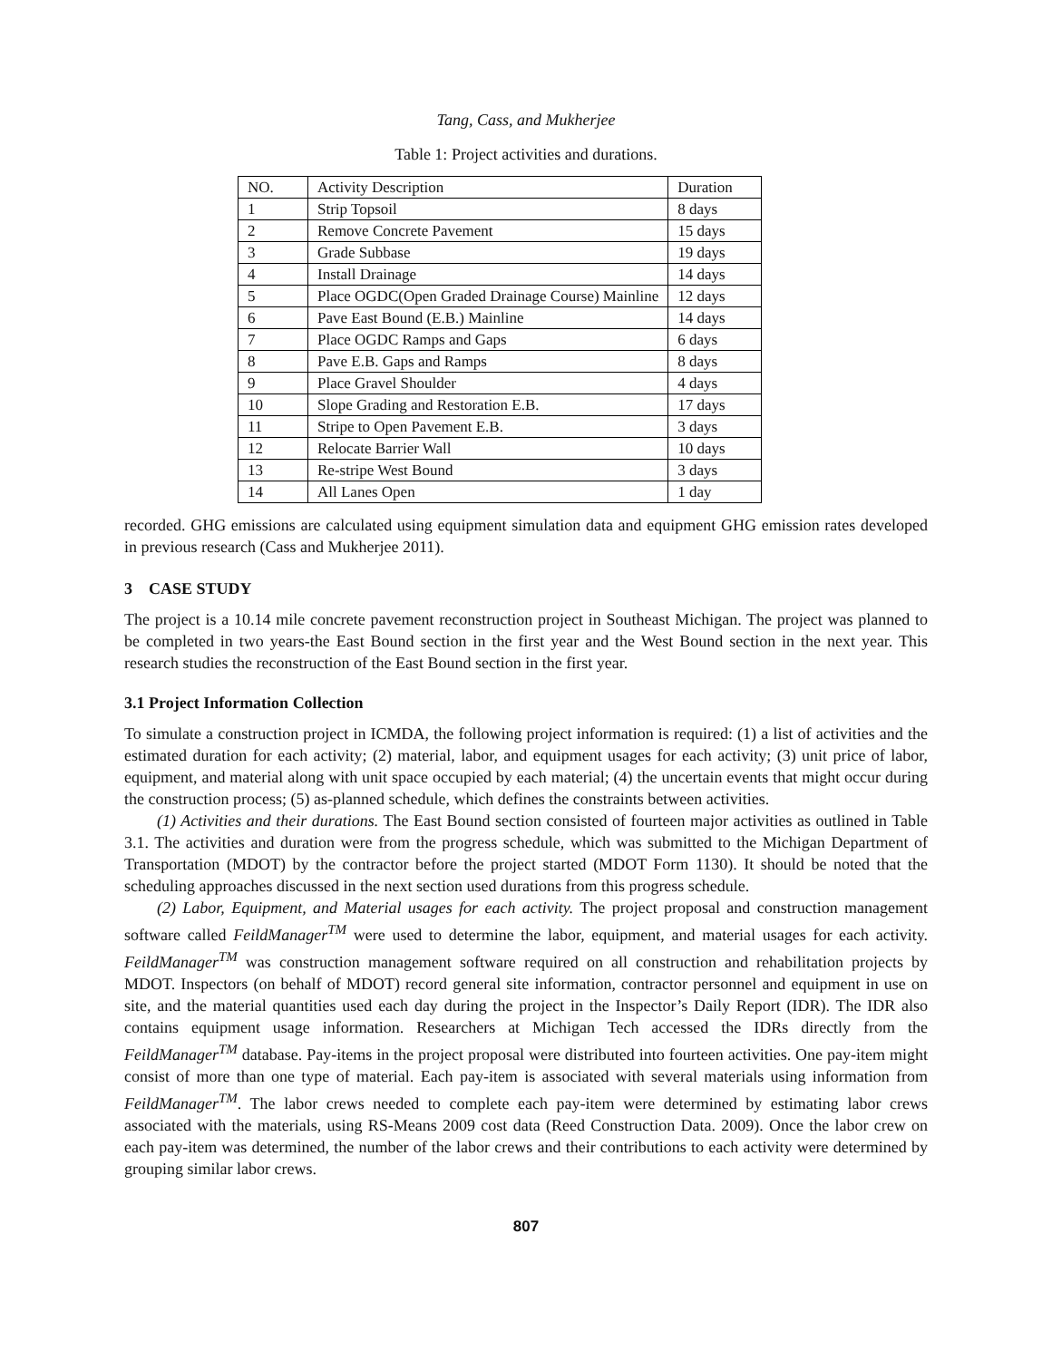Tang, Cass, and Mukherjee
Table 1: Project activities and durations.
| NO. | Activity Description | Duration |
| --- | --- | --- |
| 1 | Strip Topsoil | 8 days |
| 2 | Remove Concrete Pavement | 15 days |
| 3 | Grade Subbase | 19 days |
| 4 | Install Drainage | 14 days |
| 5 | Place OGDC(Open Graded Drainage Course) Mainline | 12 days |
| 6 | Pave East Bound (E.B.) Mainline | 14 days |
| 7 | Place OGDC Ramps and Gaps | 6 days |
| 8 | Pave E.B. Gaps and Ramps | 8 days |
| 9 | Place Gravel Shoulder | 4 days |
| 10 | Slope Grading and Restoration E.B. | 17 days |
| 11 | Stripe to Open Pavement E.B. | 3 days |
| 12 | Relocate Barrier Wall | 10 days |
| 13 | Re-stripe West Bound | 3 days |
| 14 | All Lanes Open | 1 day |
recorded. GHG emissions are calculated using equipment simulation data and equipment GHG emission rates developed in previous research (Cass and Mukherjee 2011).
3 CASE STUDY
The project is a 10.14 mile concrete pavement reconstruction project in Southeast Michigan. The project was planned to be completed in two years-the East Bound section in the first year and the West Bound section in the next year. This research studies the reconstruction of the East Bound section in the first year.
3.1 Project Information Collection
To simulate a construction project in ICMDA, the following project information is required: (1) a list of activities and the estimated duration for each activity; (2) material, labor, and equipment usages for each activity; (3) unit price of labor, equipment, and material along with unit space occupied by each material; (4) the uncertain events that might occur during the construction process; (5) as-planned schedule, which defines the constraints between activities.
(1) Activities and their durations. The East Bound section consisted of fourteen major activities as outlined in Table 3.1. The activities and duration were from the progress schedule, which was submitted to the Michigan Department of Transportation (MDOT) by the contractor before the project started (MDOT Form 1130). It should be noted that the scheduling approaches discussed in the next section used durations from this progress schedule.
(2) Labor, Equipment, and Material usages for each activity. The project proposal and construction management software called FeildManager<sup>TM</sup> were used to determine the labor, equipment, and material usages for each activity. FeildManager<sup>TM</sup> was construction management software required on all construction and rehabilitation projects by MDOT. Inspectors (on behalf of MDOT) record general site information, contractor personnel and equipment in use on site, and the material quantities used each day during the project in the Inspector’s Daily Report (IDR). The IDR also contains equipment usage information. Researchers at Michigan Tech accessed the IDRs directly from the FeildManager<sup>TM</sup> database. Pay-items in the project proposal were distributed into fourteen activities. One pay-item might consist of more than one type of material. Each pay-item is associated with several materials using information from FeildManager<sup>TM</sup>. The labor crews needed to complete each pay-item were determined by estimating labor crews associated with the materials, using RS-Means 2009 cost data (Reed Construction Data. 2009). Once the labor crew on each pay-item was determined, the number of the labor crews and their contributions to each activity were determined by grouping similar labor crews.
807